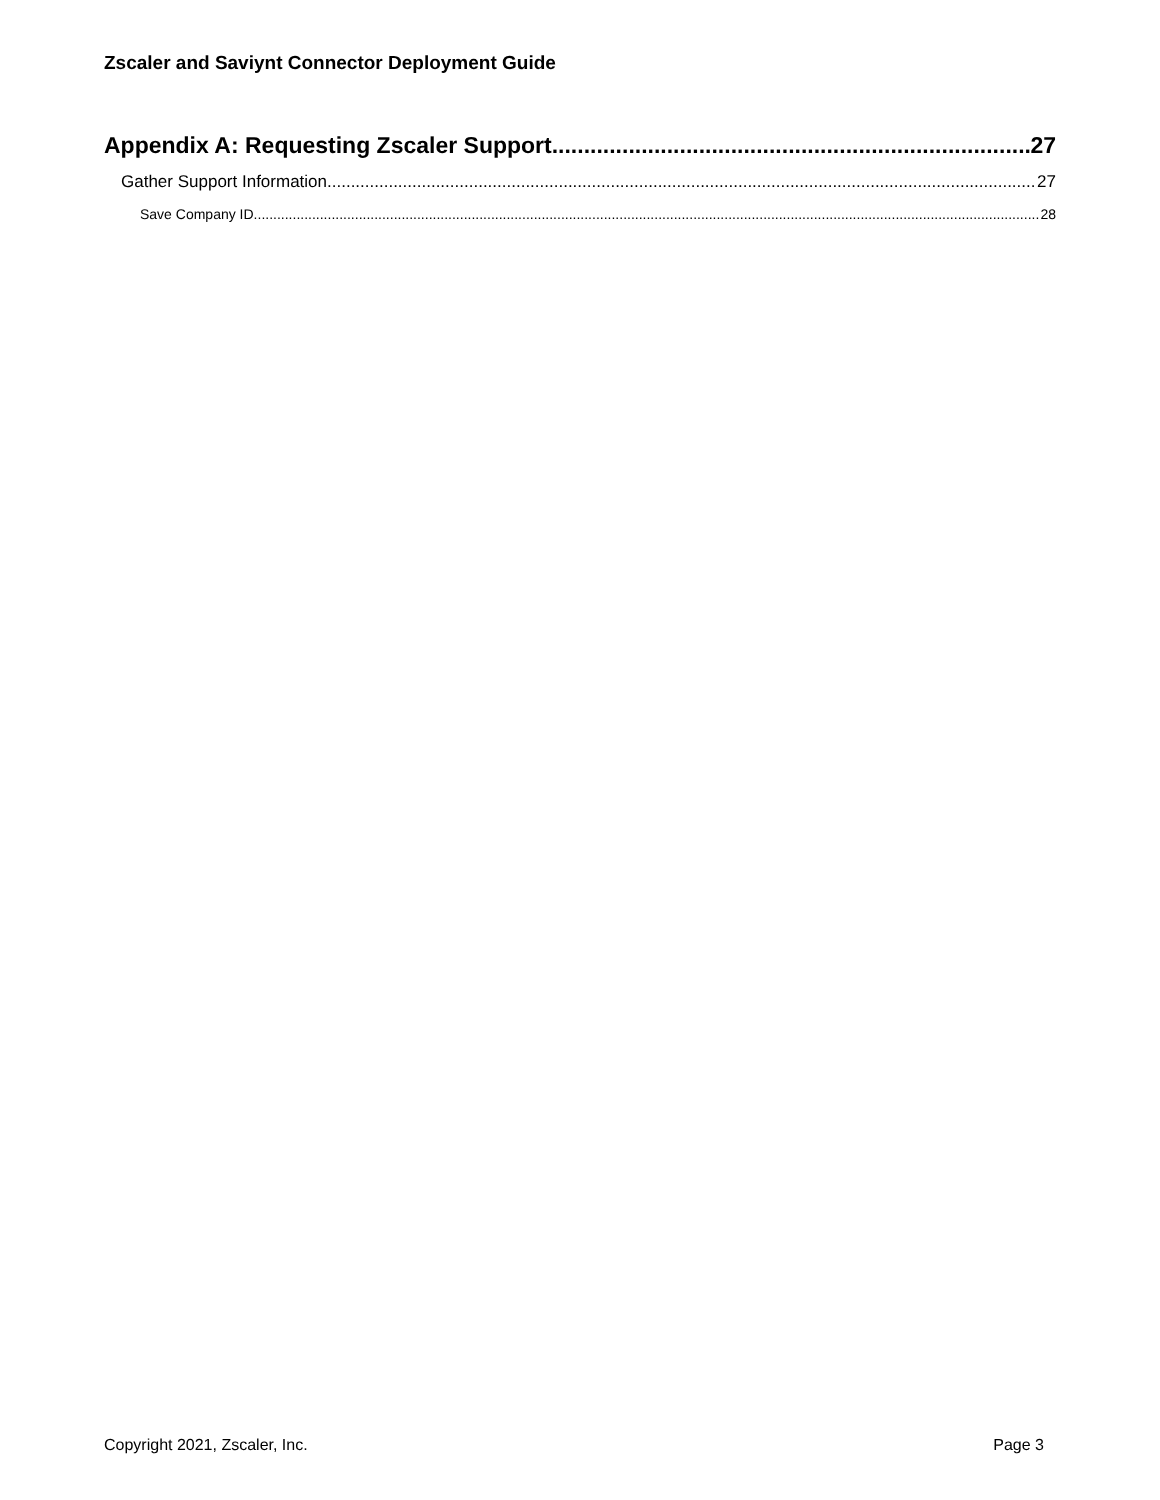Zscaler and Saviynt Connector Deployment Guide
Appendix A: Requesting Zscaler Support 27
Gather Support Information 27
Save Company ID 28
Copyright 2021, Zscaler, Inc. Page 3